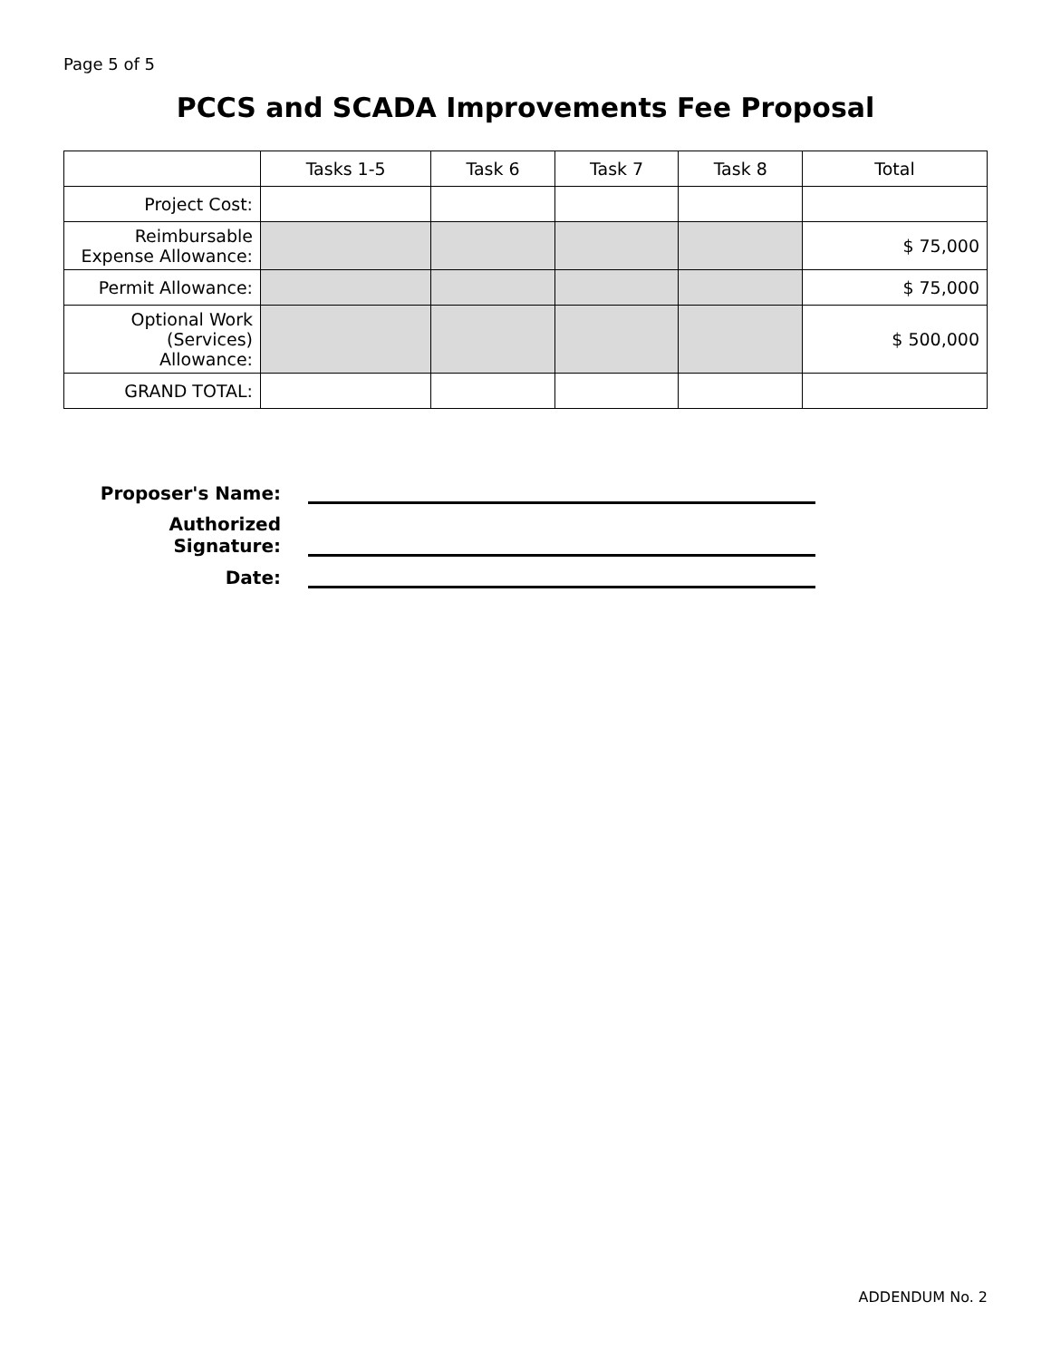Page 5 of 5
PCCS and SCADA Improvements Fee Proposal
| | Tasks 1-5 | Task 6 | Task 7 | Task 8 | Total |
| --- | --- | --- | --- | --- | --- |
| Project Cost: | | | | | |
| Reimbursable Expense Allowance: | | | | | $ 75,000 |
| Permit Allowance: | | | | | $ 75,000 |
| Optional Work (Services) Allowance: | | | | | $ 500,000 |
| GRAND TOTAL: | | | | | |
Proposer's Name:
Authorized Signature:
Date:
ADDENDUM No. 2